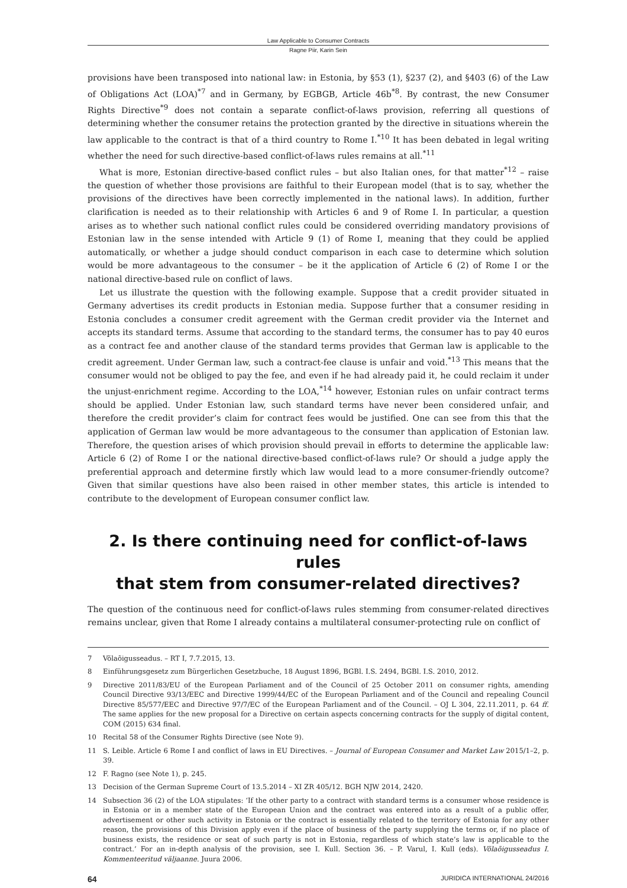Law Applicable to Consumer Contracts
Ragne Piir, Karin Sein
provisions have been transposed into national law: in Estonia, by §53 (1), §237 (2), and §403 (6) of the Law of Obligations Act (LOA)<sup>*7</sup> and in Germany, by EGBGB, Article 46b<sup>*8</sup>. By contrast, the new Consumer Rights Directive<sup>*9</sup> does not contain a separate conflict-of-laws provision, referring all questions of determining whether the consumer retains the protection granted by the directive in situations wherein the law applicable to the contract is that of a third country to Rome I.<sup>*10</sup> It has been debated in legal writing whether the need for such directive-based conflict-of-laws rules remains at all.<sup>*11</sup>
What is more, Estonian directive-based conflict rules – but also Italian ones, for that matter<sup>*12</sup> – raise the question of whether those provisions are faithful to their European model (that is to say, whether the provisions of the directives have been correctly implemented in the national laws). In addition, further clarification is needed as to their relationship with Articles 6 and 9 of Rome I. In particular, a question arises as to whether such national conflict rules could be considered overriding mandatory provisions of Estonian law in the sense intended with Article 9 (1) of Rome I, meaning that they could be applied automatically, or whether a judge should conduct comparison in each case to determine which solution would be more advantageous to the consumer – be it the application of Article 6 (2) of Rome I or the national directive-based rule on conflict of laws.
Let us illustrate the question with the following example. Suppose that a credit provider situated in Germany advertises its credit products in Estonian media. Suppose further that a consumer residing in Estonia concludes a consumer credit agreement with the German credit provider via the Internet and accepts its standard terms. Assume that according to the standard terms, the consumer has to pay 40 euros as a contract fee and another clause of the standard terms provides that German law is applicable to the credit agreement. Under German law, such a contract-fee clause is unfair and void.<sup>*13</sup> This means that the consumer would not be obliged to pay the fee, and even if he had already paid it, he could reclaim it under the unjust-enrichment regime. According to the LOA,<sup>*14</sup> however, Estonian rules on unfair contract terms should be applied. Under Estonian law, such standard terms have never been considered unfair, and therefore the credit provider’s claim for contract fees would be justified. One can see from this that the application of German law would be more advantageous to the consumer than application of Estonian law. Therefore, the question arises of which provision should prevail in efforts to determine the applicable law: Article 6 (2) of Rome I or the national directive-based conflict-of-laws rule? Or should a judge apply the preferential approach and determine firstly which law would lead to a more consumer-friendly outcome? Given that similar questions have also been raised in other member states, this article is intended to contribute to the development of European consumer conflict law.
2. Is there continuing need for conflict-of-laws rules
that stem from consumer-related directives?
The question of the continuous need for conflict-of-laws rules stemming from consumer-related directives remains unclear, given that Rome I already contains a multilateral consumer-protecting rule on conflict of
7 Võlaõigusseadus. – RT I, 7.7.2015, 13.
8 Einführungsgesetz zum Bürgerlichen Gesetzbuche, 18 August 1896, BGBl. I.S. 2494, BGBl. I.S. 2010, 2012.
9 Directive 2011/83/EU of the European Parliament and of the Council of 25 October 2011 on consumer rights, amending Council Directive 93/13/EEC and Directive 1999/44/EC of the European Parliament and of the Council and repealing Council Directive 85/577/EEC and Directive 97/7/EC of the European Parliament and of the Council. – OJ L 304, 22.11.2011, p. 64 ff. The same applies for the new proposal for a Directive on certain aspects concerning contracts for the supply of digital content, COM (2015) 634 final.
10 Recital 58 of the Consumer Rights Directive (see Note 9).
11 S. Leible. Article 6 Rome I and conflict of laws in EU Directives. – Journal of European Consumer and Market Law 2015/1–2, p. 39.
12 F. Ragno (see Note 1), p. 245.
13 Decision of the German Supreme Court of 13.5.2014 – XI ZR 405/12. BGH NJW 2014, 2420.
14 Subsection 36 (2) of the LOA stipulates: ‘If the other party to a contract with standard terms is a consumer whose residence is in Estonia or in a member state of the European Union and the contract was entered into as a result of a public offer, advertisement or other such activity in Estonia or the contract is essentially related to the territory of Estonia for any other reason, the provisions of this Division apply even if the place of business of the party supplying the terms or, if no place of business exists, the residence or seat of such party is not in Estonia, regardless of which state’s law is applicable to the contract.’ For an in-depth analysis of the provision, see I. Kull. Section 36. – P. Varul, I. Kull (eds). Võlaõigusseadus I. Kommenteeritud väljaanne. Juura 2006.
64 JURIDICA INTERNATIONAL 24/2016